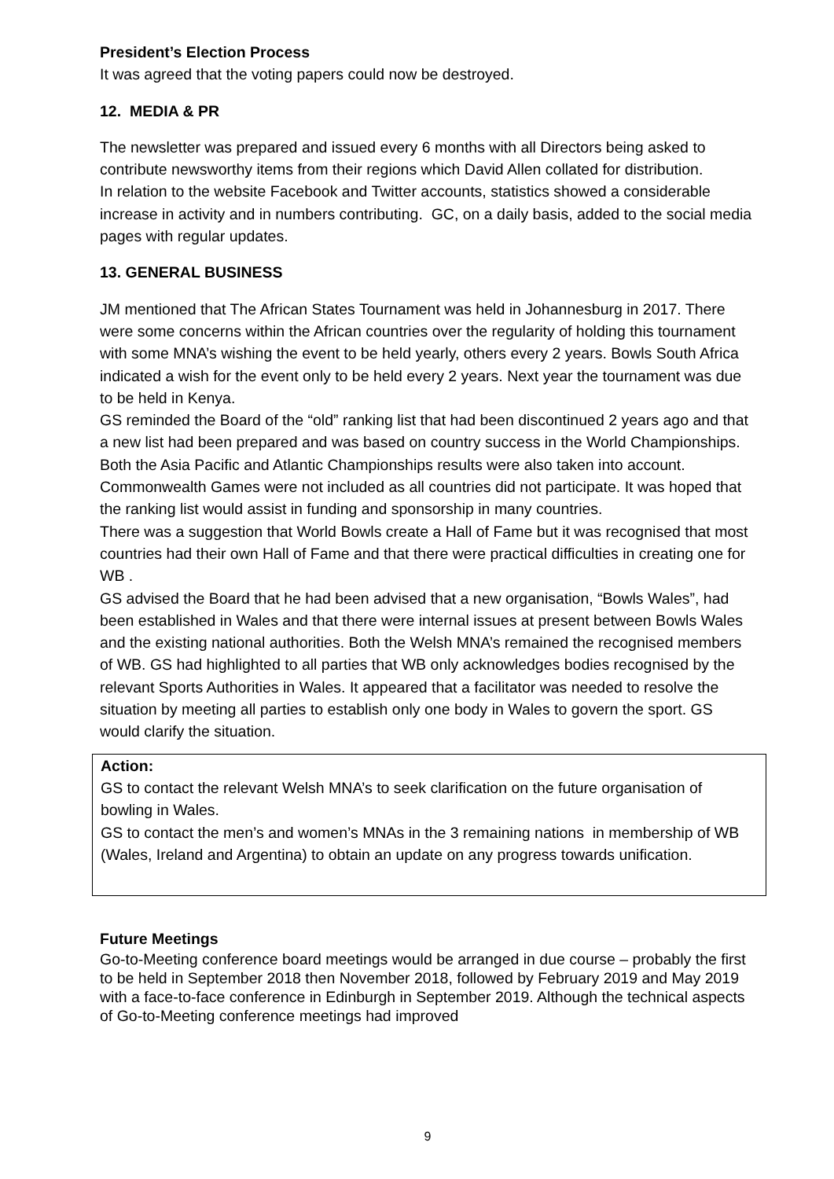President’s Election Process
It was agreed that the voting papers could now be destroyed.
12. MEDIA & PR
The newsletter was prepared and issued every 6 months with all Directors being asked to contribute newsworthy items from their regions which David Allen collated for distribution.
In relation to the website Facebook and Twitter accounts, statistics showed a considerable increase in activity and in numbers contributing. GC, on a daily basis, added to the social media pages with regular updates.
13. GENERAL BUSINESS
JM mentioned that The African States Tournament was held in Johannesburg in 2017. There were some concerns within the African countries over the regularity of holding this tournament with some MNA’s wishing the event to be held yearly, others every 2 years. Bowls South Africa indicated a wish for the event only to be held every 2 years. Next year the tournament was due to be held in Kenya.
GS reminded the Board of the “old” ranking list that had been discontinued 2 years ago and that a new list had been prepared and was based on country success in the World Championships. Both the Asia Pacific and Atlantic Championships results were also taken into account. Commonwealth Games were not included as all countries did not participate. It was hoped that the ranking list would assist in funding and sponsorship in many countries.
There was a suggestion that World Bowls create a Hall of Fame but it was recognised that most countries had their own Hall of Fame and that there were practical difficulties in creating one for WB .
GS advised the Board that he had been advised that a new organisation, “Bowls Wales”, had been established in Wales and that there were internal issues at present between Bowls Wales and the existing national authorities. Both the Welsh MNA’s remained the recognised members of WB. GS had highlighted to all parties that WB only acknowledges bodies recognised by the relevant Sports Authorities in Wales. It appeared that a facilitator was needed to resolve the situation by meeting all parties to establish only one body in Wales to govern the sport. GS would clarify the situation.
Action:
GS to contact the relevant Welsh MNA’s to seek clarification on the future organisation of bowling in Wales.
GS to contact the men’s and women’s MNAs in the 3 remaining nations in membership of WB (Wales, Ireland and Argentina) to obtain an update on any progress towards unification.
Future Meetings
Go-to-Meeting conference board meetings would be arranged in due course – probably the first to be held in September 2018 then November 2018, followed by February 2019 and May 2019 with a face-to-face conference in Edinburgh in September 2019. Although the technical aspects of Go-to-Meeting conference meetings had improved
9